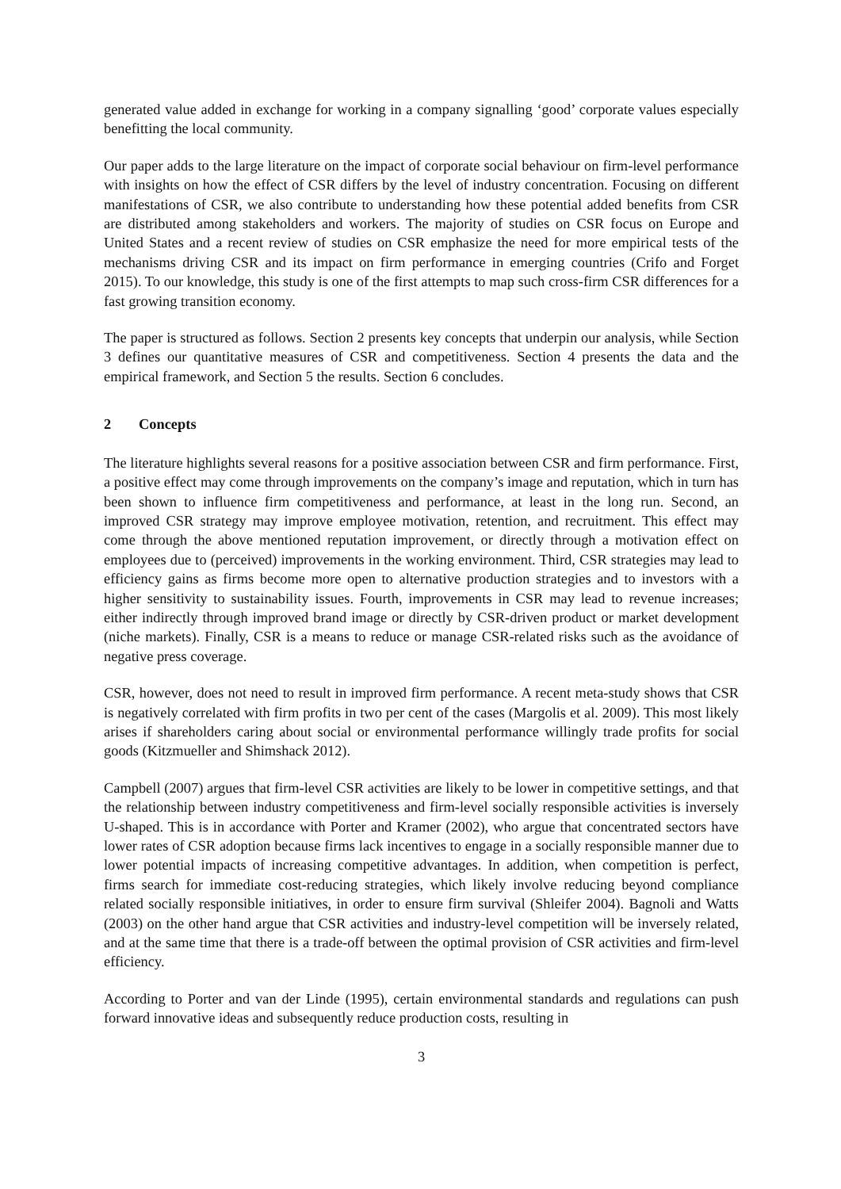generated value added in exchange for working in a company signalling ‘good’ corporate values especially benefitting the local community.
Our paper adds to the large literature on the impact of corporate social behaviour on firm-level performance with insights on how the effect of CSR differs by the level of industry concentration. Focusing on different manifestations of CSR, we also contribute to understanding how these potential added benefits from CSR are distributed among stakeholders and workers. The majority of studies on CSR focus on Europe and United States and a recent review of studies on CSR emphasize the need for more empirical tests of the mechanisms driving CSR and its impact on firm performance in emerging countries (Crifo and Forget 2015). To our knowledge, this study is one of the first attempts to map such cross-firm CSR differences for a fast growing transition economy.
The paper is structured as follows. Section 2 presents key concepts that underpin our analysis, while Section 3 defines our quantitative measures of CSR and competitiveness. Section 4 presents the data and the empirical framework, and Section 5 the results. Section 6 concludes.
2 Concepts
The literature highlights several reasons for a positive association between CSR and firm performance. First, a positive effect may come through improvements on the company’s image and reputation, which in turn has been shown to influence firm competitiveness and performance, at least in the long run. Second, an improved CSR strategy may improve employee motivation, retention, and recruitment. This effect may come through the above mentioned reputation improvement, or directly through a motivation effect on employees due to (perceived) improvements in the working environment. Third, CSR strategies may lead to efficiency gains as firms become more open to alternative production strategies and to investors with a higher sensitivity to sustainability issues. Fourth, improvements in CSR may lead to revenue increases; either indirectly through improved brand image or directly by CSR-driven product or market development (niche markets). Finally, CSR is a means to reduce or manage CSR-related risks such as the avoidance of negative press coverage.
CSR, however, does not need to result in improved firm performance. A recent meta-study shows that CSR is negatively correlated with firm profits in two per cent of the cases (Margolis et al. 2009). This most likely arises if shareholders caring about social or environmental performance willingly trade profits for social goods (Kitzmueller and Shimshack 2012).
Campbell (2007) argues that firm-level CSR activities are likely to be lower in competitive settings, and that the relationship between industry competitiveness and firm-level socially responsible activities is inversely U-shaped. This is in accordance with Porter and Kramer (2002), who argue that concentrated sectors have lower rates of CSR adoption because firms lack incentives to engage in a socially responsible manner due to lower potential impacts of increasing competitive advantages. In addition, when competition is perfect, firms search for immediate cost-reducing strategies, which likely involve reducing beyond compliance related socially responsible initiatives, in order to ensure firm survival (Shleifer 2004). Bagnoli and Watts (2003) on the other hand argue that CSR activities and industry-level competition will be inversely related, and at the same time that there is a trade-off between the optimal provision of CSR activities and firm-level efficiency.
According to Porter and van der Linde (1995), certain environmental standards and regulations can push forward innovative ideas and subsequently reduce production costs, resulting in
3